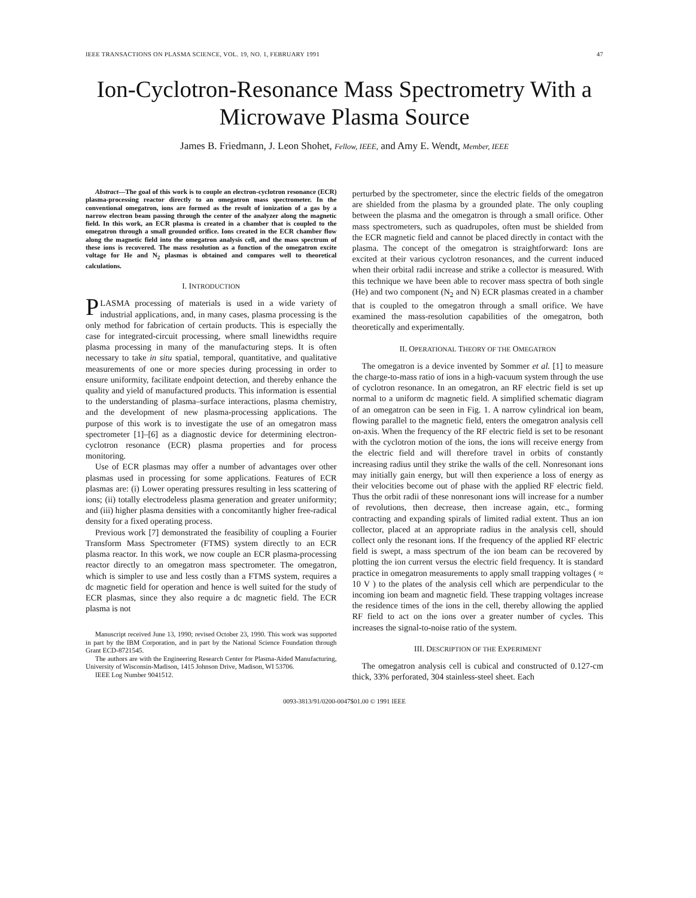IEEE TRANSACTIONS ON PLASMA SCIENCE, VOL. 19, NO. 1, FEBRUARY 1991 47
Ion-Cyclotron-Resonance Mass Spectrometry With a Microwave Plasma Source
James B. Friedmann, J. Leon Shohet, Fellow, IEEE, and Amy E. Wendt, Member, IEEE
Abstract—The goal of this work is to couple an electron-cyclotron resonance (ECR) plasma-processing reactor directly to an omegatron mass spectrometer. In the conventional omegatron, ions are formed as the result of ionization of a gas by a narrow electron beam passing through the center of the analyzer along the magnetic field. In this work, an ECR plasma is created in a chamber that is coupled to the omegatron through a small grounded orifice. Ions created in the ECR chamber flow along the magnetic field into the omegatron analysis cell, and the mass spectrum of these ions is recovered. The mass resolution as a function of the omegatron excite voltage for He and N<sub>2</sub> plasmas is obtained and compares well to theoretical calculations.
I. INTRODUCTION
PLASMA processing of materials is used in a wide variety of industrial applications, and, in many cases, plasma processing is the only method for fabrication of certain products. This is especially the case for integrated-circuit processing, where small linewidths require plasma processing in many of the manufacturing steps. It is often necessary to take in situ spatial, temporal, quantitative, and qualitative measurements of one or more species during processing in order to ensure uniformity, facilitate endpoint detection, and thereby enhance the quality and yield of manufactured products. This information is essential to the understanding of plasma–surface interactions, plasma chemistry, and the development of new plasma-processing applications. The purpose of this work is to investigate the use of an omegatron mass spectrometer [1]–[6] as a diagnostic device for determining electron-cyclotron resonance (ECR) plasma properties and for process monitoring.
Use of ECR plasmas may offer a number of advantages over other plasmas used in processing for some applications. Features of ECR plasmas are: (i) Lower operating pressures resulting in less scattering of ions; (ii) totally electrodeless plasma generation and greater uniformity; and (iii) higher plasma densities with a concomitantly higher free-radical density for a fixed operating process.
Previous work [7] demonstrated the feasibility of coupling a Fourier Transform Mass Spectrometer (FTMS) system directly to an ECR plasma reactor. In this work, we now couple an ECR plasma-processing reactor directly to an omegatron mass spectrometer. The omegatron, which is simpler to use and less costly than a FTMS system, requires a dc magnetic field for operation and hence is well suited for the study of ECR plasmas, since they also require a dc magnetic field. The ECR plasma is not
Manuscript received June 13, 1990; revised October 23, 1990. This work was supported in part by the IBM Corporation, and in part by the National Science Foundation through Grant ECD-8721545.
The authors are with the Engineering Research Center for Plasma-Aided Manufacturing, University of Wisconsin-Madison, 1415 Johnson Drive, Madison, WI 53706.
IEEE Log Number 9041512.
perturbed by the spectrometer, since the electric fields of the omegatron are shielded from the plasma by a grounded plate. The only coupling between the plasma and the omegatron is through a small orifice. Other mass spectrometers, such as quadrupoles, often must be shielded from the ECR magnetic field and cannot be placed directly in contact with the plasma. The concept of the omegatron is straightforward: Ions are excited at their various cyclotron resonances, and the current induced when their orbital radii increase and strike a collector is measured. With this technique we have been able to recover mass spectra of both single (He) and two component (N<sub>2</sub> and N) ECR plasmas created in a chamber that is coupled to the omegatron through a small orifice. We have examined the mass-resolution capabilities of the omegatron, both theoretically and experimentally.
II. OPERATIONAL THEORY OF THE OMEGATRON
The omegatron is a device invented by Sommer et al. [1] to measure the charge-to-mass ratio of ions in a high-vacuum system through the use of cyclotron resonance. In an omegatron, an RF electric field is set up normal to a uniform dc magnetic field. A simplified schematic diagram of an omegatron can be seen in Fig. 1. A narrow cylindrical ion beam, flowing parallel to the magnetic field, enters the omegatron analysis cell on-axis. When the frequency of the RF electric field is set to be resonant with the cyclotron motion of the ions, the ions will receive energy from the electric field and will therefore travel in orbits of constantly increasing radius until they strike the walls of the cell. Nonresonant ions may initially gain energy, but will then experience a loss of energy as their velocities become out of phase with the applied RF electric field. Thus the orbit radii of these nonresonant ions will increase for a number of revolutions, then decrease, then increase again, etc., forming contracting and expanding spirals of limited radial extent. Thus an ion collector, placed at an appropriate radius in the analysis cell, should collect only the resonant ions. If the frequency of the applied RF electric field is swept, a mass spectrum of the ion beam can be recovered by plotting the ion current versus the electric field frequency. It is standard practice in omegatron measurements to apply small trapping voltages ( ≈ 10 V ) to the plates of the analysis cell which are perpendicular to the incoming ion beam and magnetic field. These trapping voltages increase the residence times of the ions in the cell, thereby allowing the applied RF field to act on the ions over a greater number of cycles. This increases the signal-to-noise ratio of the system.
III. DESCRIPTION OF THE EXPERIMENT
The omegatron analysis cell is cubical and constructed of 0.127-cm thick, 33% perforated, 304 stainless-steel sheet. Each
0093-3813/91/0200-0047$01.00 © 1991 IEEE